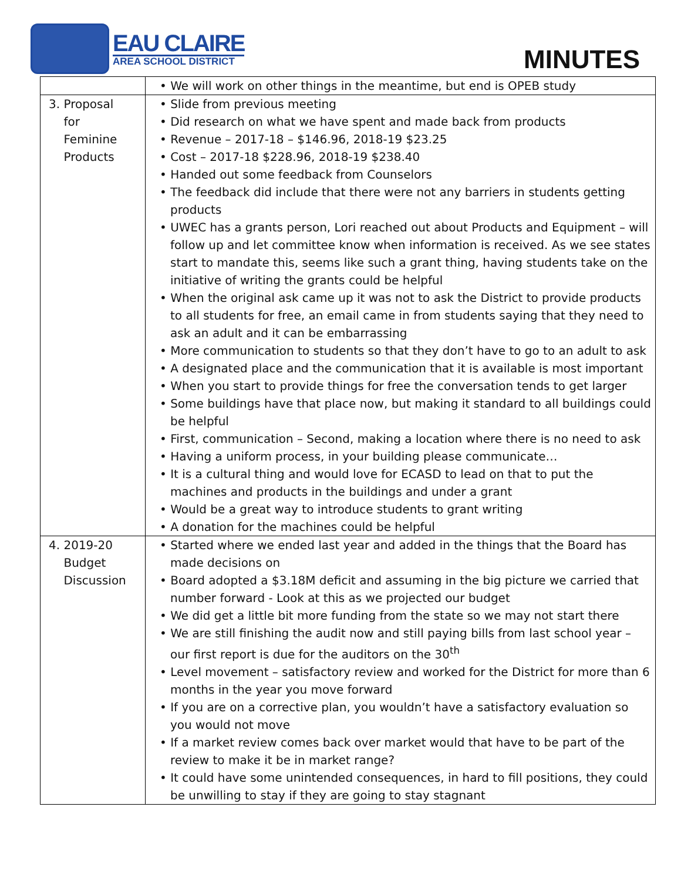EAU CLAIRE
AREA SCHOOL DISTRICT
MINUTES
| | • We will work on other things in the meantime, but end is OPEB study |
| 3. Proposal for Feminine Products | • Slide from previous meeting • Did research on what we have spent and made back from products • Revenue – 2017-18 – $146.96, 2018-19 $23.25 • Cost – 2017-18 $228.96, 2018-19 $238.40 • Handed out some feedback from Counselors • The feedback did include that there were not any barriers in students getting products • UWEC has a grants person, Lori reached out about Products and Equipment – will follow up and let committee know when information is received. As we see states start to mandate this, seems like such a grant thing, having students take on the initiative of writing the grants could be helpful • When the original ask came up it was not to ask the District to provide products to all students for free, an email came in from students saying that they need to ask an adult and it can be embarrassing • More communication to students so that they don’t have to go to an adult to ask • A designated place and the communication that it is available is most important • When you start to provide things for free the conversation tends to get larger • Some buildings have that place now, but making it standard to all buildings could be helpful • First, communication – Second, making a location where there is no need to ask • Having a uniform process, in your building please communicate… • It is a cultural thing and would love for ECASD to lead on that to put the machines and products in the buildings and under a grant • Would be a great way to introduce students to grant writing • A donation for the machines could be helpful |
| 4. 2019-20 Budget Discussion | • Started where we ended last year and added in the things that the Board has made decisions on • Board adopted a $3.18M deficit and assuming in the big picture we carried that number forward - Look at this as we projected our budget • We did get a little bit more funding from the state so we may not start there • We are still finishing the audit now and still paying bills from last school year – our first report is due for the auditors on the 30<sup>th</sup> • Level movement – satisfactory review and worked for the District for more than 6 months in the year you move forward • If you are on a corrective plan, you wouldn’t have a satisfactory evaluation so you would not move • If a market review comes back over market would that have to be part of the review to make it be in market range? • It could have some unintended consequences, in hard to fill positions, they could be unwilling to stay if they are going to stay stagnant |